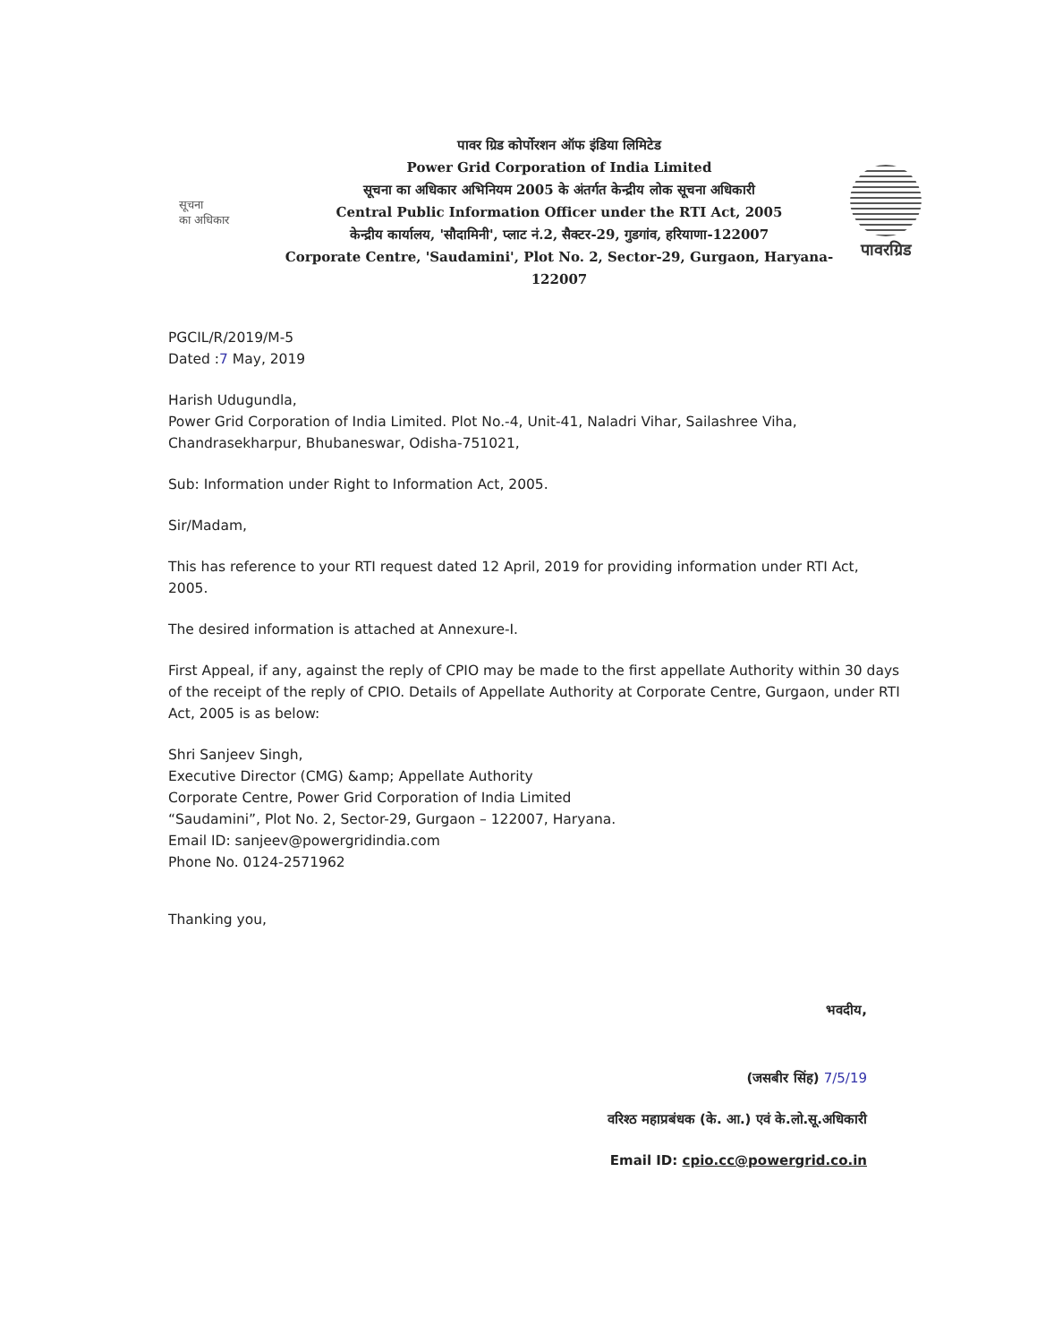सूचना
का अधिकार
पावर ग्रिड कोर्पोरशन ऑफ इंडिया लिमिटेड
Power Grid Corporation of India Limited
सूचना का अधिकार अभिनियम 2005 के अंतर्गत केन्द्रीय लोक सूचना अधिकारी
Central Public Information Officer under the RTI Act, 2005
केन्द्रीय कार्यालय, 'सौदामिनी', प्लाट नं.2, सैक्टर-29, गुडगांव, हरियाणा-122007
Corporate Centre, 'Saudamini', Plot No. 2, Sector-29, Gurgaon, Haryana-122007
पावरग्रिड
PGCIL/R/2019/M-5
Dated :7 May, 2019
Harish Udugundla,
Power Grid Corporation of India Limited. Plot No.-4, Unit-41, Naladri Vihar, Sailashree Viha, Chandrasekharpur, Bhubaneswar, Odisha-751021,
Sub: Information under Right to Information Act, 2005.
Sir/Madam,
This has reference to your RTI request dated 12 April, 2019 for providing information under RTI Act, 2005.
The desired information is attached at Annexure-I.
First Appeal, if any, against the reply of CPIO may be made to the first appellate Authority within 30 days of the receipt of the reply of CPIO. Details of Appellate Authority at Corporate Centre, Gurgaon, under RTI Act, 2005 is as below:
Shri Sanjeev Singh,
Executive Director (CMG) &amp; Appellate Authority
Corporate Centre, Power Grid Corporation of India Limited
“Saudamini”, Plot No. 2, Sector-29, Gurgaon – 122007, Haryana.
Email ID: sanjeev@powergridindia.com
Phone No. 0124-2571962
Thanking you,
भवदीय,
(जसबीर सिंह) 7/5/19
वरिश्ठ महाप्रबंधक (के. आ.) एवं के.लो.सू.अधिकारी
Email ID: cpio.cc@powergrid.co.in